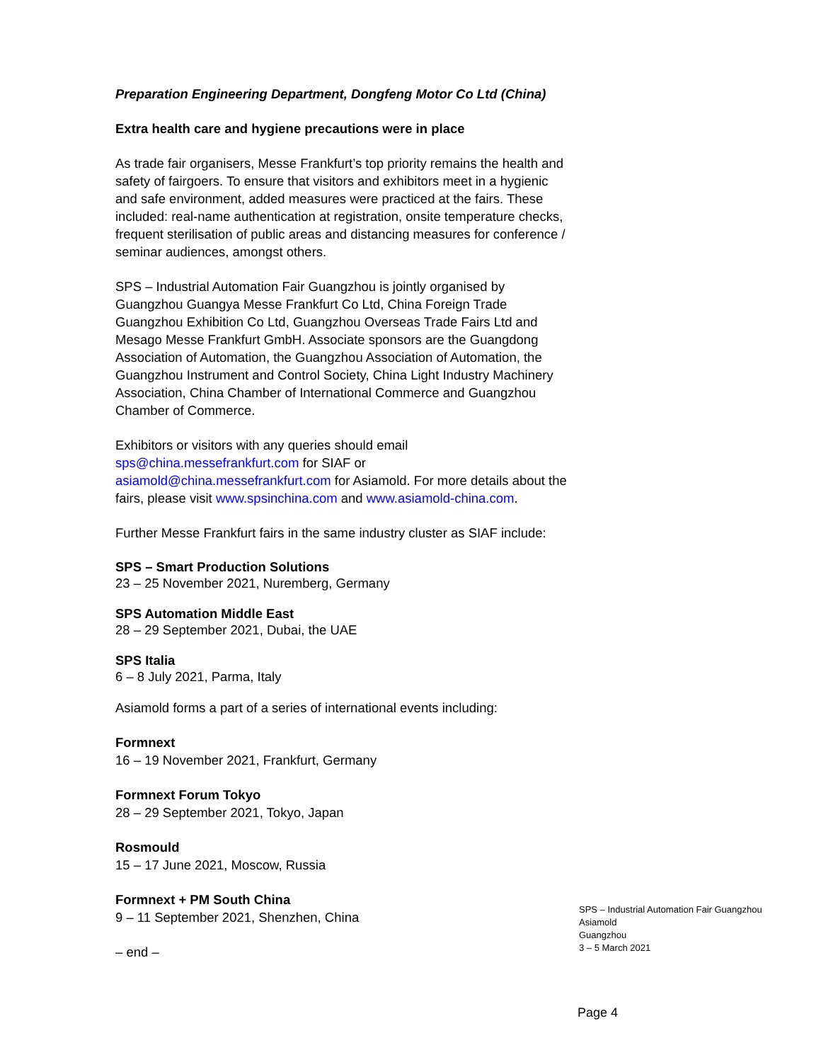Preparation Engineering Department, Dongfeng Motor Co Ltd (China)
Extra health care and hygiene precautions were in place
As trade fair organisers, Messe Frankfurt’s top priority remains the health and safety of fairgoers. To ensure that visitors and exhibitors meet in a hygienic and safe environment, added measures were practiced at the fairs. These included: real-name authentication at registration, onsite temperature checks, frequent sterilisation of public areas and distancing measures for conference / seminar audiences, amongst others.
SPS – Industrial Automation Fair Guangzhou is jointly organised by Guangzhou Guangya Messe Frankfurt Co Ltd, China Foreign Trade Guangzhou Exhibition Co Ltd, Guangzhou Overseas Trade Fairs Ltd and Mesago Messe Frankfurt GmbH. Associate sponsors are the Guangdong Association of Automation, the Guangzhou Association of Automation, the Guangzhou Instrument and Control Society, China Light Industry Machinery Association, China Chamber of International Commerce and Guangzhou Chamber of Commerce.
Exhibitors or visitors with any queries should email sps@china.messefrankfurt.com for SIAF or asiamold@china.messefrankfurt.com for Asiamold. For more details about the fairs, please visit www.spsinchina.com and www.asiamold-china.com.
Further Messe Frankfurt fairs in the same industry cluster as SIAF include:
SPS – Smart Production Solutions
23 – 25 November 2021, Nuremberg, Germany
SPS Automation Middle East
28 – 29 September 2021, Dubai, the UAE
SPS Italia
6 – 8 July 2021, Parma, Italy
Asiamold forms a part of a series of international events including:
Formnext
16 – 19 November 2021, Frankfurt, Germany
Formnext Forum Tokyo
28 – 29 September 2021, Tokyo, Japan
Rosmould
15 – 17 June 2021, Moscow, Russia
Formnext + PM South China
9 – 11 September 2021, Shenzhen, China
– end –
SPS – Industrial Automation Fair Guangzhou
Asiamold
Guangzhou
3 – 5 March 2021
Page 4